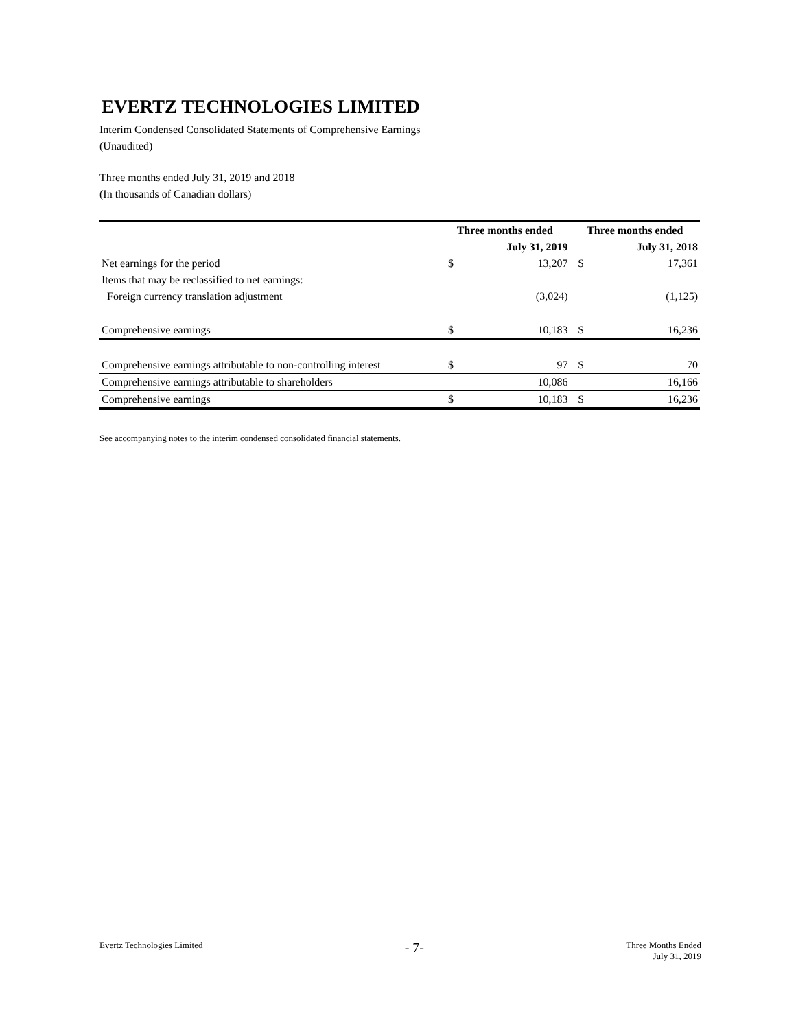EVERTZ TECHNOLOGIES LIMITED
Interim Condensed Consolidated Statements of Comprehensive Earnings
(Unaudited)
Three months ended July 31, 2019 and 2018
(In thousands of Canadian dollars)
| | Three months ended | | Three months ended | |
| --- | --- | --- | --- | --- |
| | July 31, 2019 | | July 31, 2018 | |
| Net earnings for the period | $ | 13,207 | $ | 17,361 |
| Items that may be reclassified to net earnings: | | | | |
| Foreign currency translation adjustment | | (3,024) | | (1,125) |
| Comprehensive earnings | $ | 10,183 | $ | 16,236 |
| Comprehensive earnings attributable to non-controlling interest | $ | 97 | $ | 70 |
| Comprehensive earnings attributable to shareholders | | 10,086 | | 16,166 |
| Comprehensive earnings | $ | 10,183 | $ | 16,236 |
See accompanying notes to the interim condensed consolidated financial statements.
Evertz Technologies Limited
- 7-
Three Months Ended
July 31, 2019